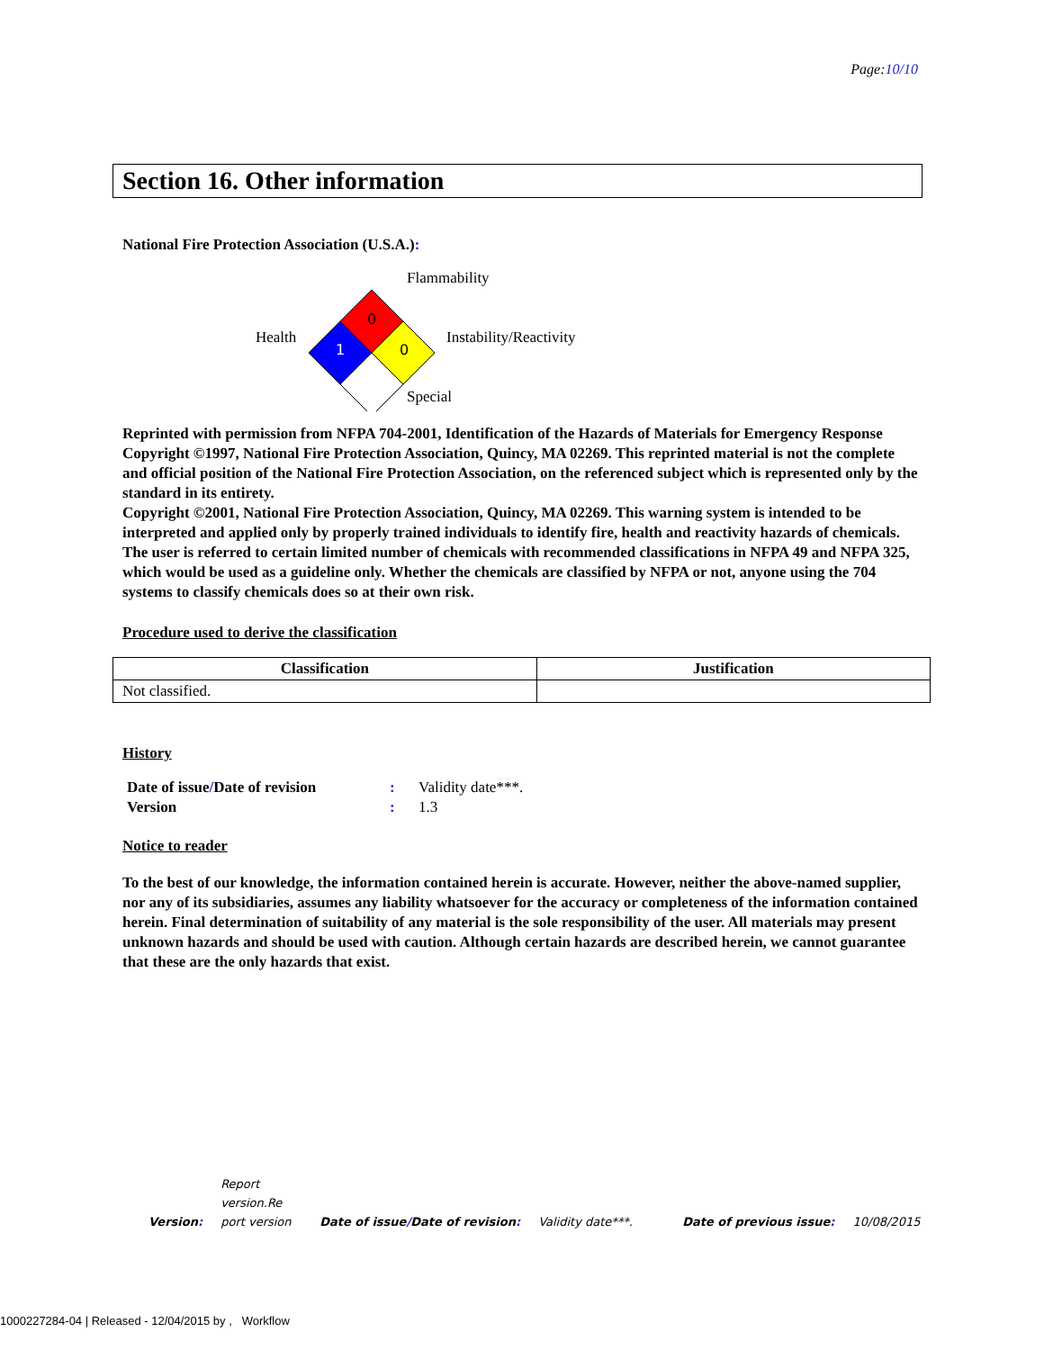Page:10/10
Section 16. Other information
National Fire Protection Association (U.S.A.):
0
1
0
Flammability
Health Instability/Reactivity
Special
Reprinted with permission from NFPA 704-2001, Identification of the Hazards of Materials for Emergency Response Copyright ©1997, National Fire Protection Association, Quincy, MA 02269. This reprinted material is not the complete and official position of the National Fire Protection Association, on the referenced subject which is represented only by the standard in its entirety.
Copyright ©2001, National Fire Protection Association, Quincy, MA 02269. This warning system is intended to be interpreted and applied only by properly trained individuals to identify fire, health and reactivity hazards of chemicals. The user is referred to certain limited number of chemicals with recommended classifications in NFPA 49 and NFPA 325, which would be used as a guideline only. Whether the chemicals are classified by NFPA or not, anyone using the 704 systems to classify chemicals does so at their own risk.
Procedure used to derive the classification
| Classification | Justification |
| --- | --- |
| Not classified. | |
History
| Date of issue / Date of revision | : | Validity date***. |
| Version | : | 1.3 |
Notice to reader
To the best of our knowledge, the information contained herein is accurate. However, neither the above-named supplier, nor any of its subsidiaries, assumes any liability whatsoever for the accuracy or completeness of the information contained herein. Final determination of suitability of any material is the sole responsibility of the user. All materials may present unknown hazards and should be used with caution. Although certain hazards are described herein, we cannot guarantee that these are the only hazards that exist.
Version: Report version.Re port version Date of issue/Date of revision: Validity date***. Date of previous issue: 10/08/2015
1000227284-04 | Released - 12/04/2015 by , Workflow